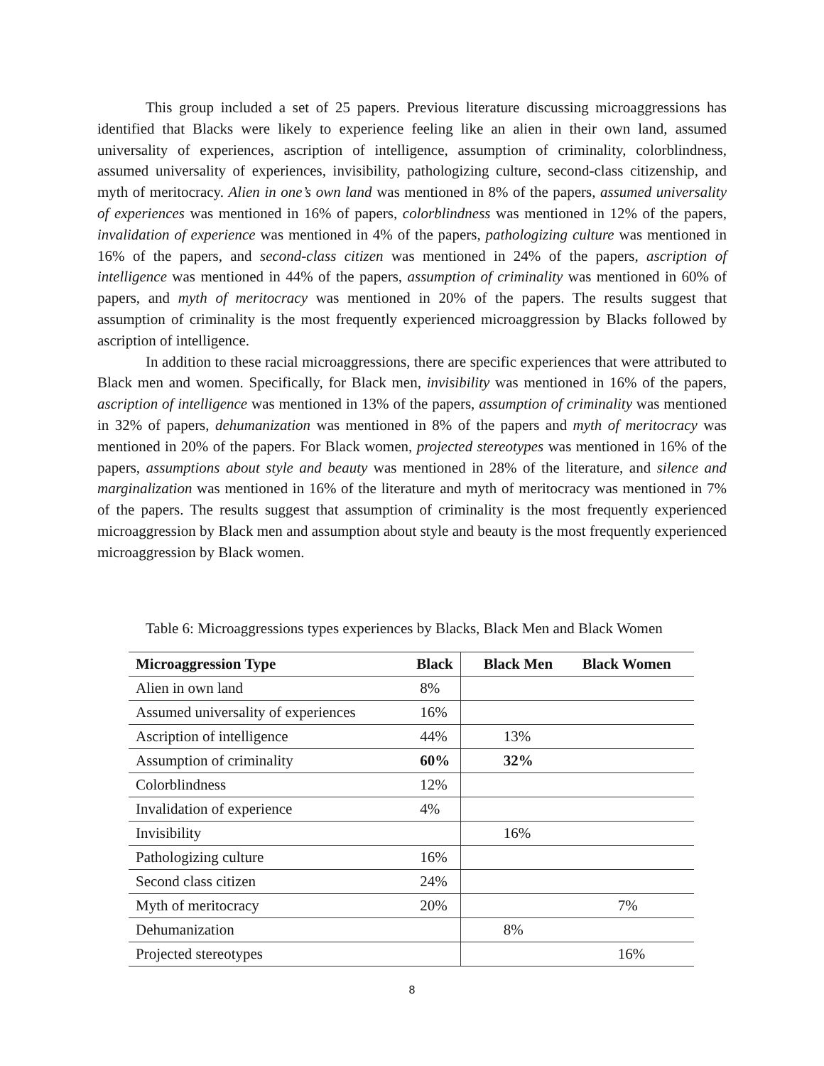This group included a set of 25 papers. Previous literature discussing microaggressions has identified that Blacks were likely to experience feeling like an alien in their own land, assumed universality of experiences, ascription of intelligence, assumption of criminality, colorblindness, assumed universality of experiences, invisibility, pathologizing culture, second-class citizenship, and myth of meritocracy. Alien in one’s own land was mentioned in 8% of the papers, assumed universality of experiences was mentioned in 16% of papers, colorblindness was mentioned in 12% of the papers, invalidation of experience was mentioned in 4% of the papers, pathologizing culture was mentioned in 16% of the papers, and second-class citizen was mentioned in 24% of the papers, ascription of intelligence was mentioned in 44% of the papers, assumption of criminality was mentioned in 60% of papers, and myth of meritocracy was mentioned in 20% of the papers. The results suggest that assumption of criminality is the most frequently experienced microaggression by Blacks followed by ascription of intelligence.
In addition to these racial microaggressions, there are specific experiences that were attributed to Black men and women. Specifically, for Black men, invisibility was mentioned in 16% of the papers, ascription of intelligence was mentioned in 13% of the papers, assumption of criminality was mentioned in 32% of papers, dehumanization was mentioned in 8% of the papers and myth of meritocracy was mentioned in 20% of the papers. For Black women, projected stereotypes was mentioned in 16% of the papers, assumptions about style and beauty was mentioned in 28% of the literature, and silence and marginalization was mentioned in 16% of the literature and myth of meritocracy was mentioned in 7% of the papers. The results suggest that assumption of criminality is the most frequently experienced microaggression by Black men and assumption about style and beauty is the most frequently experienced microaggression by Black women.
Table 6: Microaggressions types experiences by Blacks, Black Men and Black Women
| Microaggression Type | Black | Black Men | Black Women |
| --- | --- | --- | --- |
| Alien in own land | 8% | | |
| Assumed universality of experiences | 16% | | |
| Ascription of intelligence | 44% | 13% | |
| Assumption of criminality | 60% | 32% | |
| Colorblindness | 12% | | |
| Invalidation of experience | 4% | | |
| Invisibility | | 16% | |
| Pathologizing culture | 16% | | |
| Second class citizen | 24% | | |
| Myth of meritocracy | 20% | | 7% |
| Dehumanization | | 8% | |
| Projected stereotypes | | | 16% |
8